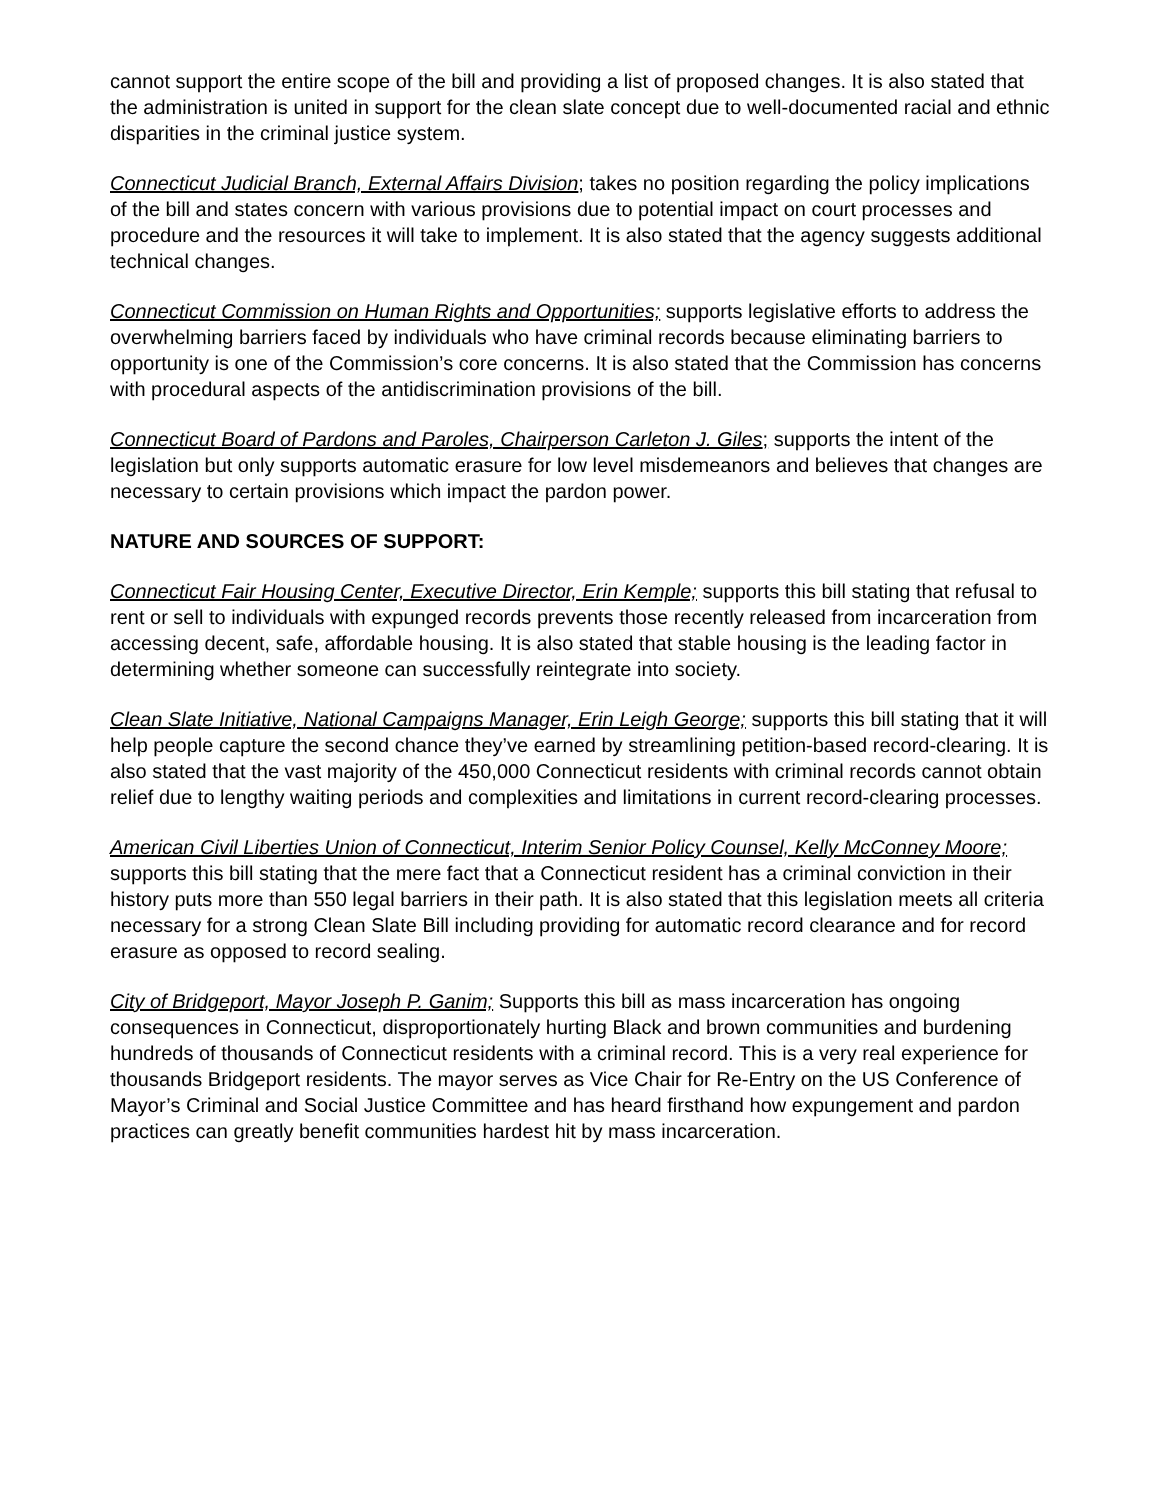cannot support the entire scope of the bill and providing a list of proposed changes. It is also stated that the administration is united in support for the clean slate concept due to well-documented racial and ethnic disparities in the criminal justice system.
Connecticut Judicial Branch, External Affairs Division; takes no position regarding the policy implications of the bill and states concern with various provisions due to potential impact on court processes and procedure and the resources it will take to implement. It is also stated that the agency suggests additional technical changes.
Connecticut Commission on Human Rights and Opportunities; supports legislative efforts to address the overwhelming barriers faced by individuals who have criminal records because eliminating barriers to opportunity is one of the Commission’s core concerns. It is also stated that the Commission has concerns with procedural aspects of the antidiscrimination provisions of the bill.
Connecticut Board of Pardons and Paroles, Chairperson Carleton J. Giles; supports the intent of the legislation but only supports automatic erasure for low level misdemeanors and believes that changes are necessary to certain provisions which impact the pardon power.
NATURE AND SOURCES OF SUPPORT:
Connecticut Fair Housing Center, Executive Director, Erin Kemple; supports this bill stating that refusal to rent or sell to individuals with expunged records prevents those recently released from incarceration from accessing decent, safe, affordable housing. It is also stated that stable housing is the leading factor in determining whether someone can successfully reintegrate into society.
Clean Slate Initiative, National Campaigns Manager, Erin Leigh George; supports this bill stating that it will help people capture the second chance they’ve earned by streamlining petition-based record-clearing. It is also stated that the vast majority of the 450,000 Connecticut residents with criminal records cannot obtain relief due to lengthy waiting periods and complexities and limitations in current record-clearing processes.
American Civil Liberties Union of Connecticut, Interim Senior Policy Counsel, Kelly McConney Moore; supports this bill stating that the mere fact that a Connecticut resident has a criminal conviction in their history puts more than 550 legal barriers in their path. It is also stated that this legislation meets all criteria necessary for a strong Clean Slate Bill including providing for automatic record clearance and for record erasure as opposed to record sealing.
City of Bridgeport, Mayor Joseph P. Ganim; Supports this bill as mass incarceration has ongoing consequences in Connecticut, disproportionately hurting Black and brown communities and burdening hundreds of thousands of Connecticut residents with a criminal record. This is a very real experience for thousands Bridgeport residents. The mayor serves as Vice Chair for Re-Entry on the US Conference of Mayor’s Criminal and Social Justice Committee and has heard firsthand how expungement and pardon practices can greatly benefit communities hardest hit by mass incarceration.